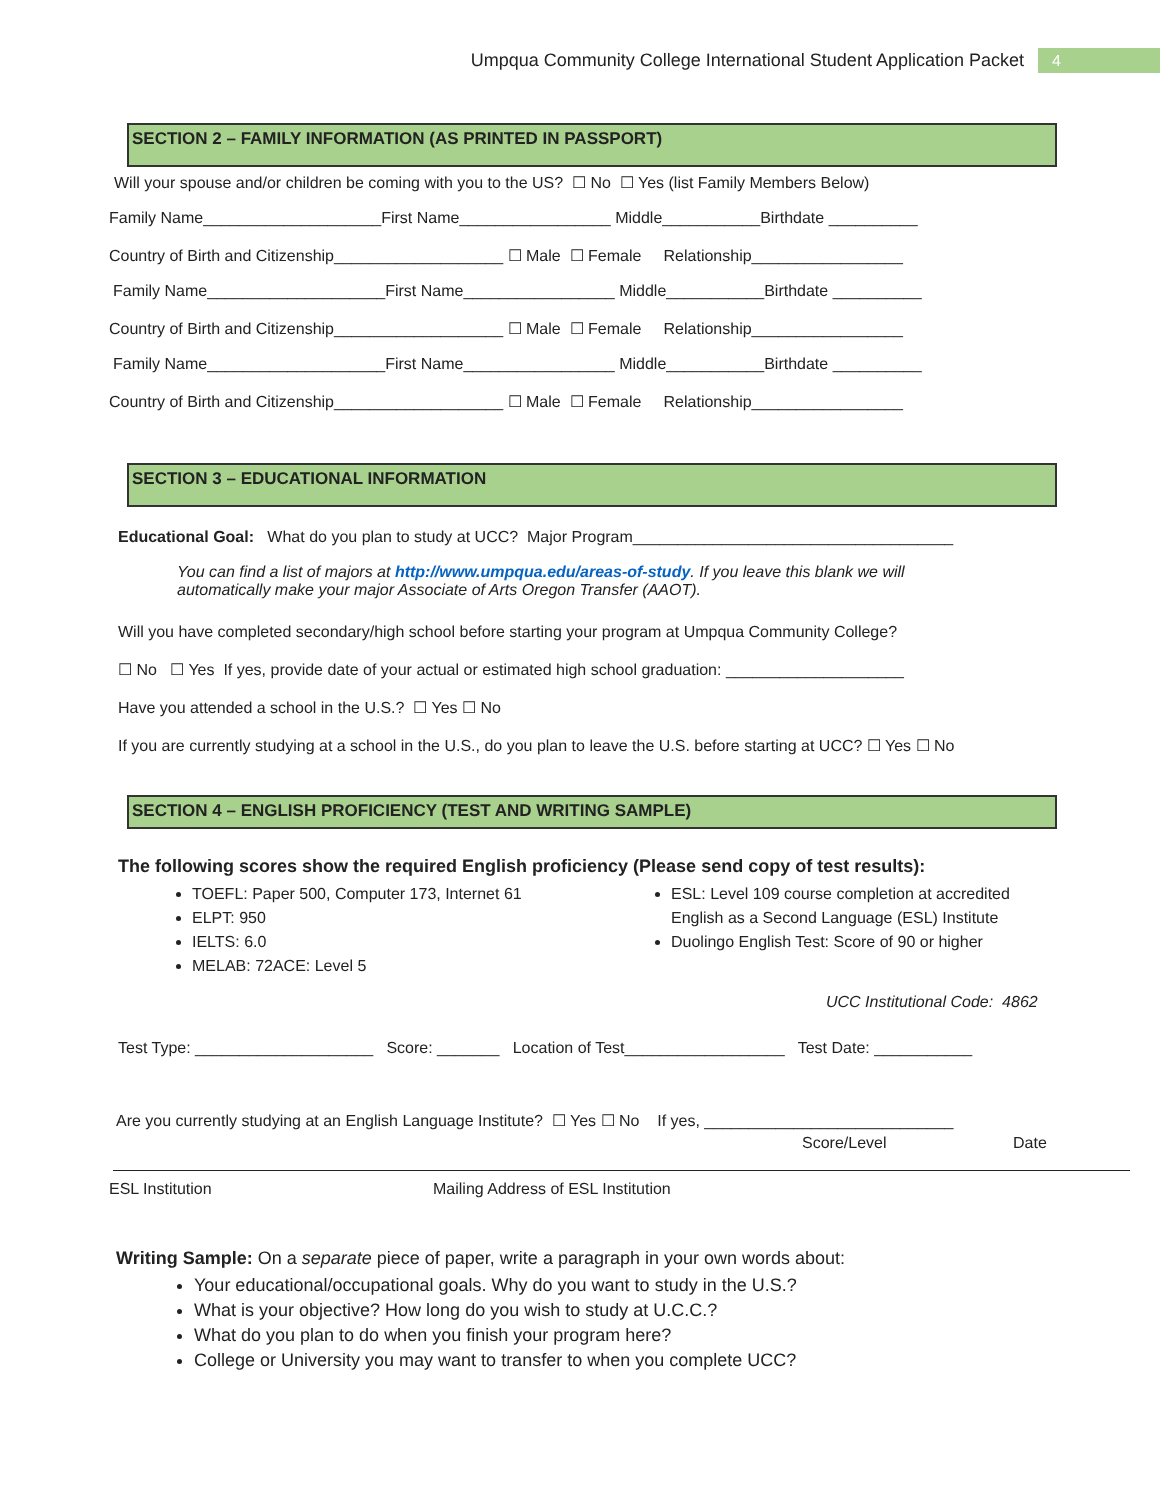Umpqua Community College International Student Application Packet 4
SECTION 2 – FAMILY INFORMATION (AS PRINTED IN PASSPORT)
Will your spouse and/or children be coming with you to the US? ☐ No ☐ Yes (list Family Members Below)
Family Name____________________First Name_________________ Middle___________Birthdate __________
Country of Birth and Citizenship___________________ ☐ Male ☐ Female Relationship_________________
Family Name____________________First Name_________________ Middle___________Birthdate __________
Country of Birth and Citizenship___________________ ☐ Male ☐ Female Relationship_________________
Family Name____________________First Name_________________ Middle___________Birthdate __________
Country of Birth and Citizenship___________________ ☐ Male ☐ Female Relationship_________________
SECTION 3 – EDUCATIONAL INFORMATION
Educational Goal: What do you plan to study at UCC? Major Program____________________________________
You can find a list of majors at http://www.umpqua.edu/areas-of-study. If you leave this blank we will automatically make your major Associate of Arts Oregon Transfer (AAOT).
Will you have completed secondary/high school before starting your program at Umpqua Community College?
☐ No ☐ Yes If yes, provide date of your actual or estimated high school graduation: ____________________
Have you attended a school in the U.S.? ☐ Yes ☐ No
If you are currently studying at a school in the U.S., do you plan to leave the U.S. before starting at UCC? ☐ Yes ☐ No
SECTION 4 – ENGLISH PROFICIENCY (TEST AND WRITING SAMPLE)
The following scores show the required English proficiency (Please send copy of test results):
TOEFL: Paper 500, Computer 173, Internet 61
ELPT: 950
IELTS: 6.0
MELAB: 72ACE: Level 5
ESL: Level 109 course completion at accredited English as a Second Language (ESL) Institute
Duolingo English Test: Score of 90 or higher
UCC Institutional Code: 4862
Test Type: ____________________ Score: _______ Location of Test__________________ Test Date: ___________
Are you currently studying at an English Language Institute? ☐ Yes ☐ No If yes, ____________________________
Score/Level
Date
ESL Institution
Mailing Address of ESL Institution
Writing Sample: On a separate piece of paper, write a paragraph in your own words about:
Your educational/occupational goals. Why do you want to study in the U.S.?
What is your objective? How long do you wish to study at U.C.C.?
What do you plan to do when you finish your program here?
College or University you may want to transfer to when you complete UCC?